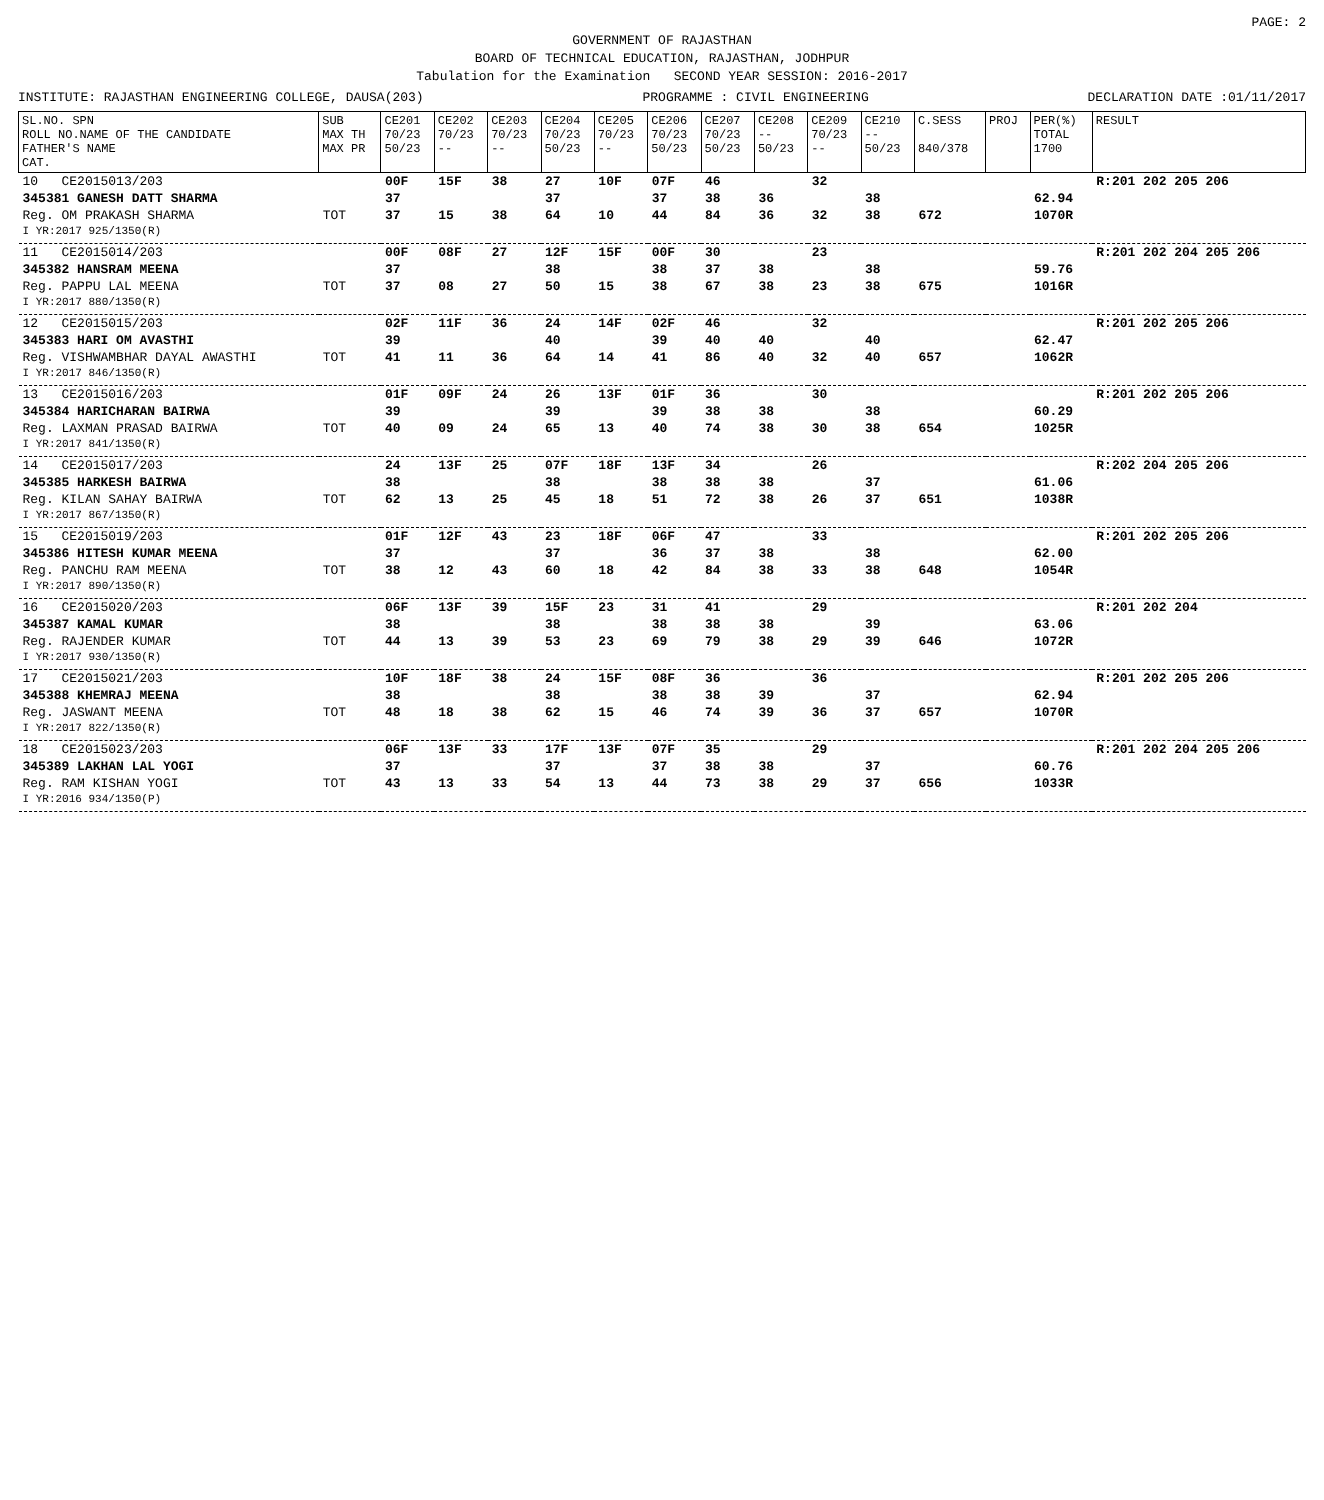PAGE: 2
GOVERNMENT OF RAJASTHAN
BOARD OF TECHNICAL EDUCATION, RAJASTHAN, JODHPUR
Tabulation for the Examination SECOND YEAR SESSION: 2016-2017
INSTITUTE: RAJASTHAN ENGINEERING COLLEGE, DAUSA(203) PROGRAMME : CIVIL ENGINEERING DECLARATION DATE :01/11/2017
| SL.NO. SPN ROLL NO.NAME OF THE CANDIDATE FATHER'S NAME CAT. | SUB MAX TH MAX PR | CE201 70/23 50/23 | CE202 70/23 -- | CE203 70/23 -- | CE204 70/23 50/23 | CE205 70/23 -- | CE206 70/23 50/23 | CE207 70/23 50/23 | CE208 -- 50/23 | CE209 70/23 -- | CE210 -- 50/23 | C.SESS 840/378 | PROJ | PER(%) TOTAL 1700 | RESULT |
| --- | --- | --- | --- | --- | --- | --- | --- | --- | --- | --- | --- | --- | --- | --- | --- |
| 10 CE2015013/203 | | 00F | 15F | 38 | 27 | 10F | 07F | 46 | | 32 | | | | | R:201 202 205 206 |
| 345381 GANESH DATT SHARMA | | 37 | | | 37 | | 37 | 38 | 36 | | 38 | | | 62.94 | |
| Reg. OM PRAKASH SHARMA | TOT | 37 | 15 | 38 | 64 | 10 | 44 | 84 | 36 | 32 | 38 | 672 | | 1070R | |
| I YR:2017 925/1350(R) | | | | | | | | | | | | | | | |
| 11 CE2015014/203 | | 00F | 08F | 27 | 12F | 15F | 00F | 30 | | 23 | | | | | R:201 202 204 205 206 |
| 345382 HANSRAM MEENA | | 37 | | | 38 | | 38 | 37 | 38 | | 38 | | | 59.76 | |
| Reg. PAPPU LAL MEENA | TOT | 37 | 08 | 27 | 50 | 15 | 38 | 67 | 38 | 23 | 38 | 675 | | 1016R | |
| I YR:2017 880/1350(R) | | | | | | | | | | | | | | | |
| 12 CE2015015/203 | | 02F | 11F | 36 | 24 | 14F | 02F | 46 | | 32 | | | | | R:201 202 205 206 |
| 345383 HARI OM AVASTHI | | 39 | | | 40 | | 39 | 40 | 40 | | 40 | | | 62.47 | |
| Reg. VISHWAMBHAR DAYAL AWASTHI | TOT | 41 | 11 | 36 | 64 | 14 | 41 | 86 | 40 | 32 | 40 | 657 | | 1062R | |
| I YR:2017 846/1350(R) | | | | | | | | | | | | | | | |
| 13 CE2015016/203 | | 01F | 09F | 24 | 26 | 13F | 01F | 36 | | 30 | | | | | R:201 202 205 206 |
| 345384 HARICHARAN BAIRWA | | 39 | | | 39 | | 39 | 38 | 38 | | 38 | | | 60.29 | |
| Reg. LAXMAN PRASAD BAIRWA | TOT | 40 | 09 | 24 | 65 | 13 | 40 | 74 | 38 | 30 | 38 | 654 | | 1025R | |
| I YR:2017 841/1350(R) | | | | | | | | | | | | | | | |
| 14 CE2015017/203 | | 24 | 13F | 25 | 07F | 18F | 13F | 34 | | 26 | | | | | R:202 204 205 206 |
| 345385 HARKESH BAIRWA | | 38 | | | 38 | | 38 | 38 | 38 | | 37 | | | 61.06 | |
| Reg. KILAN SAHAY BAIRWA | TOT | 62 | 13 | 25 | 45 | 18 | 51 | 72 | 38 | 26 | 37 | 651 | | 1038R | |
| I YR:2017 867/1350(R) | | | | | | | | | | | | | | | |
| 15 CE2015019/203 | | 01F | 12F | 43 | 23 | 18F | 06F | 47 | | 33 | | | | | R:201 202 205 206 |
| 345386 HITESH KUMAR MEENA | | 37 | | | 37 | | 36 | 37 | 38 | | 38 | | | 62.00 | |
| Reg. PANCHU RAM MEENA | TOT | 38 | 12 | 43 | 60 | 18 | 42 | 84 | 38 | 33 | 38 | 648 | | 1054R | |
| I YR:2017 890/1350(R) | | | | | | | | | | | | | | | |
| 16 CE2015020/203 | | 06F | 13F | 39 | 15F | 23 | 31 | 41 | | 29 | | | | | R:201 202 204 |
| 345387 KAMAL KUMAR | | 38 | | | 38 | | 38 | 38 | 38 | | 39 | | | 63.06 | |
| Reg. RAJENDER KUMAR | TOT | 44 | 13 | 39 | 53 | 23 | 69 | 79 | 38 | 29 | 39 | 646 | | 1072R | |
| I YR:2017 930/1350(R) | | | | | | | | | | | | | | | |
| 17 CE2015021/203 | | 10F | 18F | 38 | 24 | 15F | 08F | 36 | | 36 | | | | | R:201 202 205 206 |
| 345388 KHEMRAJ MEENA | | 38 | | | 38 | | 38 | 38 | 39 | | 37 | | | 62.94 | |
| Reg. JASWANT MEENA | TOT | 48 | 18 | 38 | 62 | 15 | 46 | 74 | 39 | 36 | 37 | 657 | | 1070R | |
| I YR:2017 822/1350(R) | | | | | | | | | | | | | | | |
| 18 CE2015023/203 | | 06F | 13F | 33 | 17F | 13F | 07F | 35 | | 29 | | | | | R:201 202 204 205 206 |
| 345389 LAKHAN LAL YOGI | | 37 | | | 37 | | 37 | 38 | 38 | | 37 | | | 60.76 | |
| Reg. RAM KISHAN YOGI | TOT | 43 | 13 | 33 | 54 | 13 | 44 | 73 | 38 | 29 | 37 | 656 | | 1033R | |
| I YR:2016 934/1350(P) | | | | | | | | | | | | | | | |